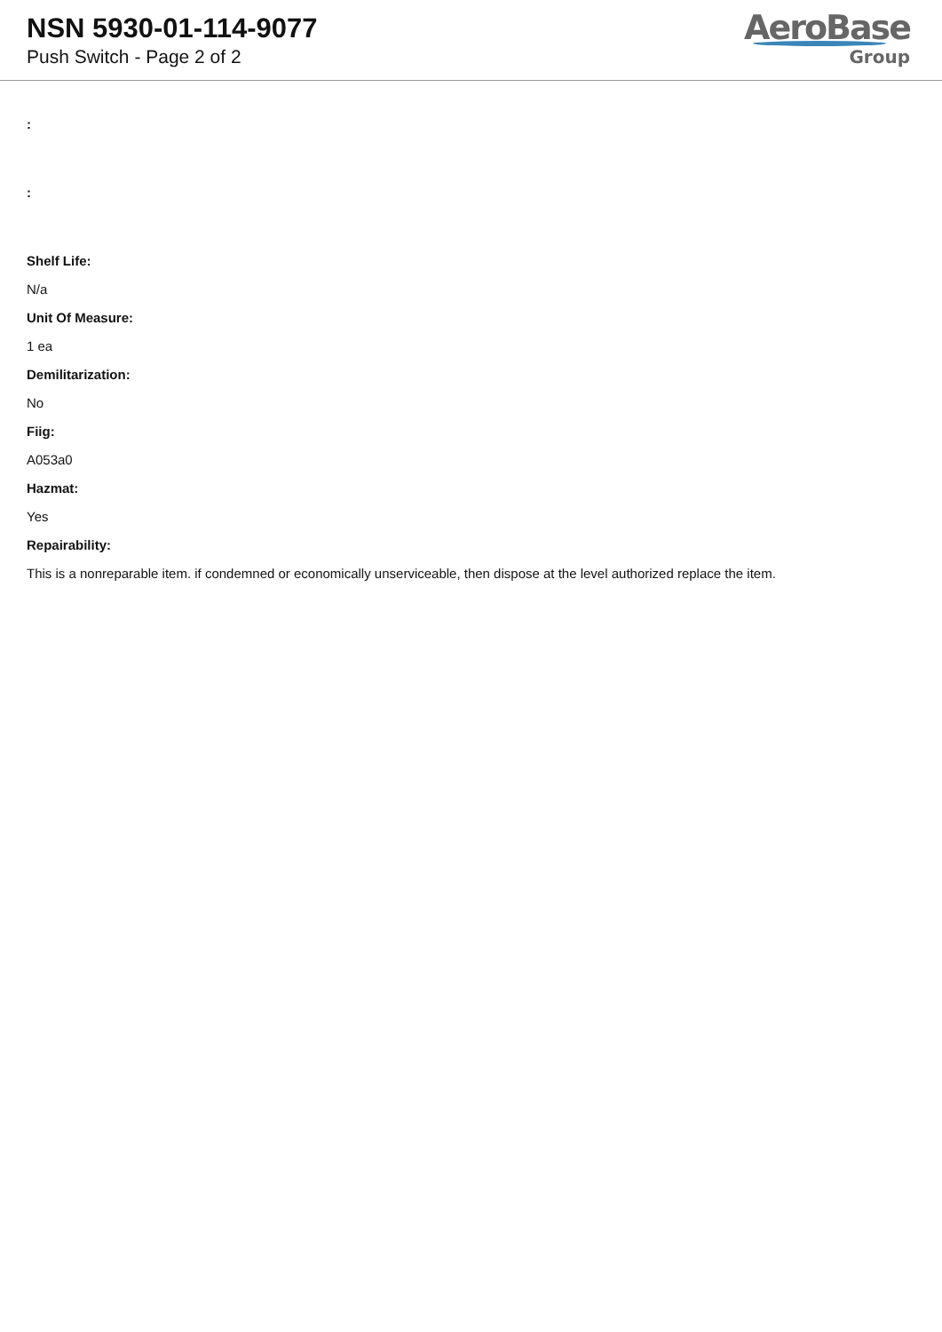NSN 5930-01-114-9077
Push Switch - Page 2 of 2
AeroBase
Group
:
:
Shelf Life:
N/a
Unit Of Measure:
1 ea
Demilitarization:
No
Fiig:
A053a0
Hazmat:
Yes
Repairability:
This is a nonreparable item. if condemned or economically unserviceable, then dispose at the level authorized replace the item.